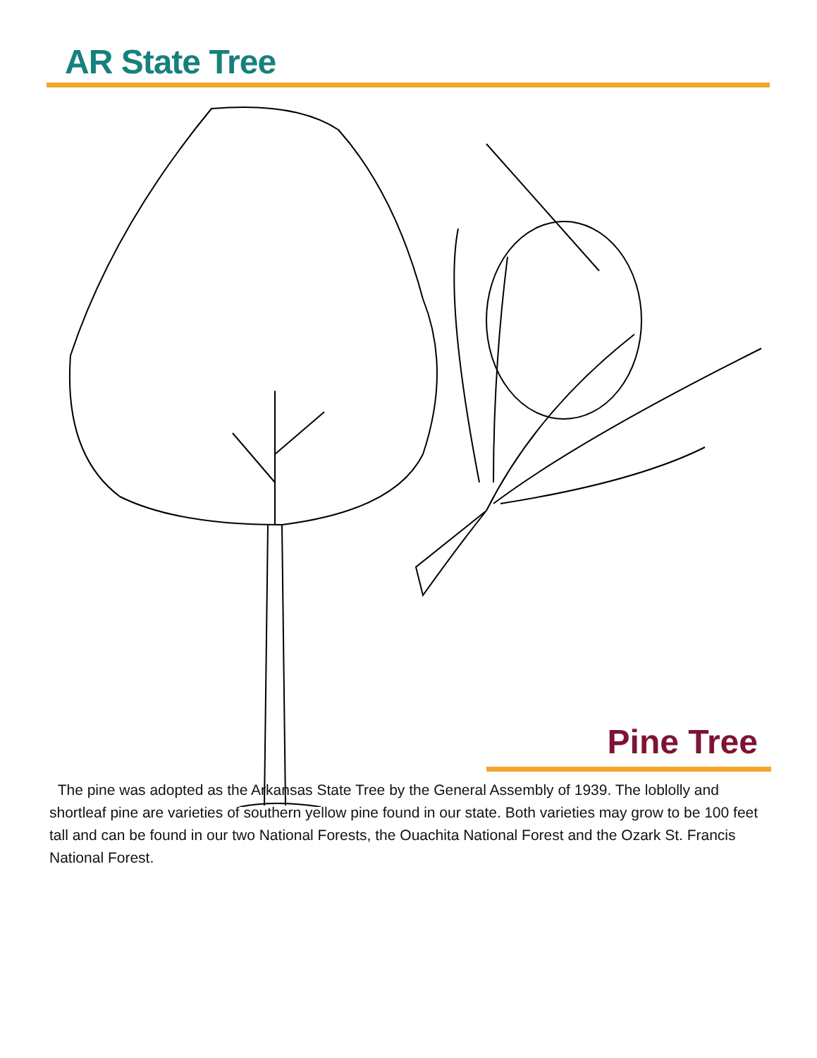AR State Tree
Pine Tree
The pine was adopted as the Arkansas State Tree by the General Assembly of 1939. The loblolly and shortleaf pine are varieties of southern yellow pine found in our state. Both varieties may grow to be 100 feet tall and can be found in our two National Forests, the Ouachita National Forest and the Ozark St. Francis National Forest.